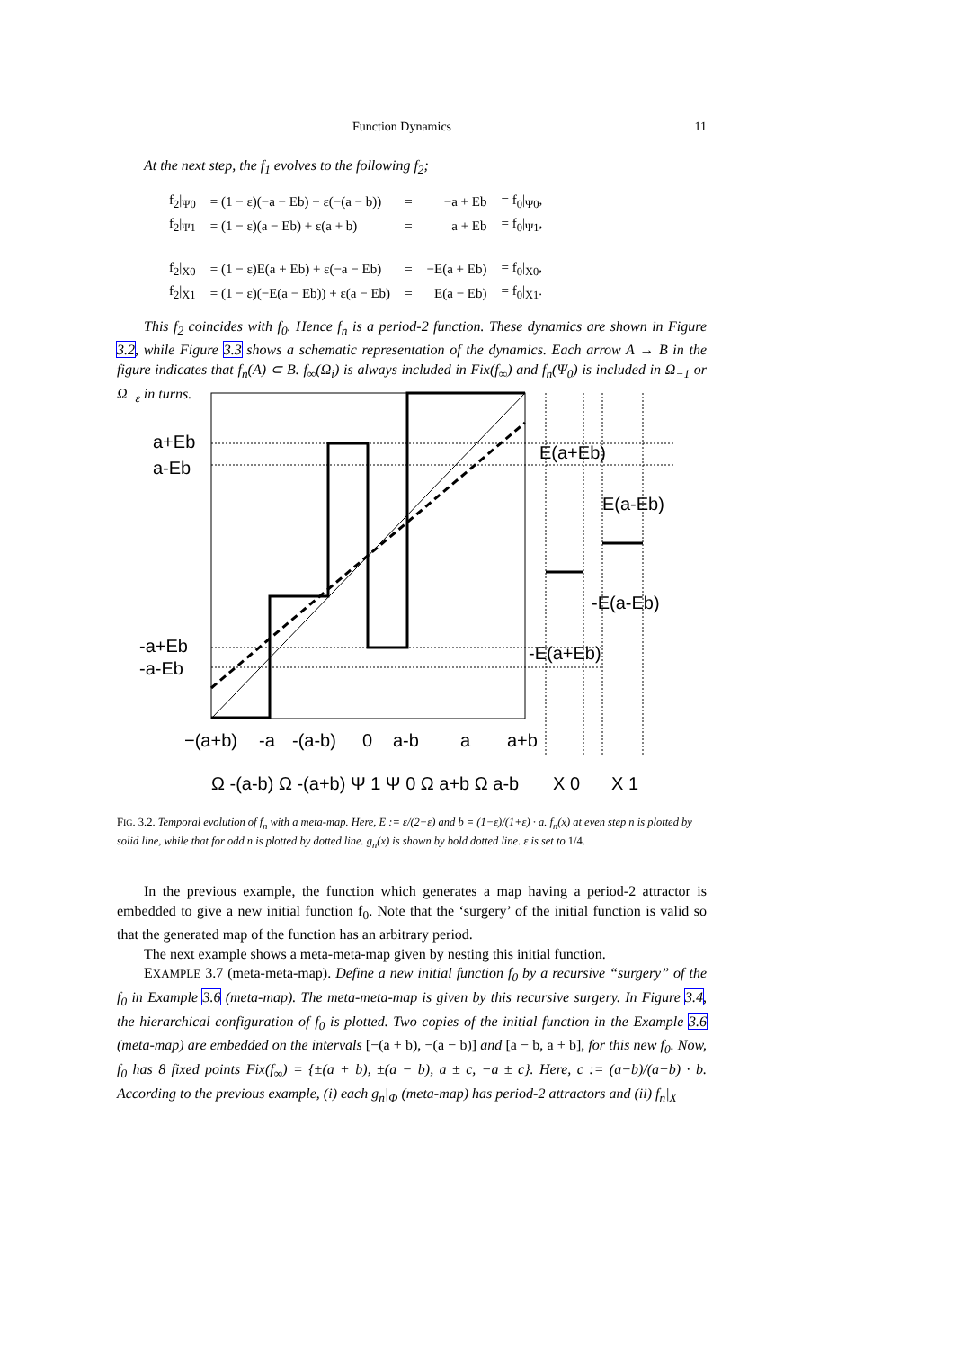Function Dynamics 11
At the next step, the f<sub>1</sub> evolves to the following f<sub>2</sub>;
| f<sub>2</sub>/<sub>Ψ0</sub> | = (1 − ε)(−a − Eb) + ε(−(a − b)) | = | −a + Eb | = f<sub>0</sub>/<sub>Ψ0</sub>, |
| f<sub>2</sub>/<sub>Ψ1</sub> | = (1 − ε)(a − Eb) + ε(a + b) | = | a + Eb | = f<sub>0</sub>/<sub>Ψ1</sub>, |
| f<sub>2</sub>/<sub>X0</sub> | = (1 − ε)E(a + Eb) + ε(−a − Eb) | = | −E(a + Eb) | = f<sub>0</sub>/<sub>X0</sub>, |
| f<sub>2</sub>/<sub>X1</sub> | = (1 − ε)(−E(a − Eb)) + ε(a − Eb) | = | E(a − Eb) | = f<sub>0</sub>/<sub>X1</sub>. |
This f<sub>2</sub> coincides with f<sub>0</sub>. Hence f<sub>n</sub> is a period-2 function. These dynamics are shown in Figure 3.2, while Figure 3.3 shows a schematic representation of the dynamics. Each arrow A → B in the figure indicates that f<sub>n</sub>(A) ⊂ B. f<sub>∞</sub>(Ω<sub>i</sub>) is always included in Fix(f<sub>∞</sub>) and f<sub>n</sub>(Ψ<sub>0</sub>) is included in Ω<sub>−1</sub> or Ω<sub>−ε</sub> in turns.
a+Eb
a-Eb
E(a+Eb)
E(a-Eb)
-E(a-Eb)
-a+Eb
-a-Eb
-E(a+Eb)
−(a+b)
-a
-(a-b)
0
a-b
a
a+b
Ω -(a-b) Ω -(a+b) Ψ 1 Ψ 0 Ω a+b Ω a-b
X 0
X 1
FIG. 3.2. Temporal evolution of f<sub>n</sub> with a meta-map. Here, E := ε/(2−ε) and b = (1−ε)/(1+ε) · a. f<sub>n</sub>(x) at even step n is plotted by solid line, while that for odd n is plotted by dotted line. g<sub>n</sub>(x) is shown by bold dotted line. ε is set to 1/4.
In the previous example, the function which generates a map having a period-2 attractor is embedded to give a new initial function f<sub>0</sub>. Note that the ‘surgery’ of the initial function is valid so that the generated map of the function has an arbitrary period.
The next example shows a meta-meta-map given by nesting this initial function.
EXAMPLE 3.7 (meta-meta-map). Define a new initial function f<sub>0</sub> by a recursive “surgery” of the f<sub>0</sub> in Example 3.6 (meta-map). The meta-meta-map is given by this recursive surgery. In Figure 3.4, the hierarchical configuration of f<sub>0</sub> is plotted. Two copies of the initial function in the Example 3.6 (meta-map) are embedded on the intervals [−(a + b), −(a − b)] and [a − b, a + b], for this new f<sub>0</sub>. Now, f<sub>0</sub> has 8 fixed points Fix(f<sub>∞</sub>) = {±(a + b), ±(a − b), a ± c, −a ± c}. Here, c := (a−b)/(a+b) · b. According to the previous example, (i) each g<sub>n</sub>|<sub>Φ</sub> (meta-map) has period-2 attractors and (ii) f<sub>n</sub>|<sub>X</sub>